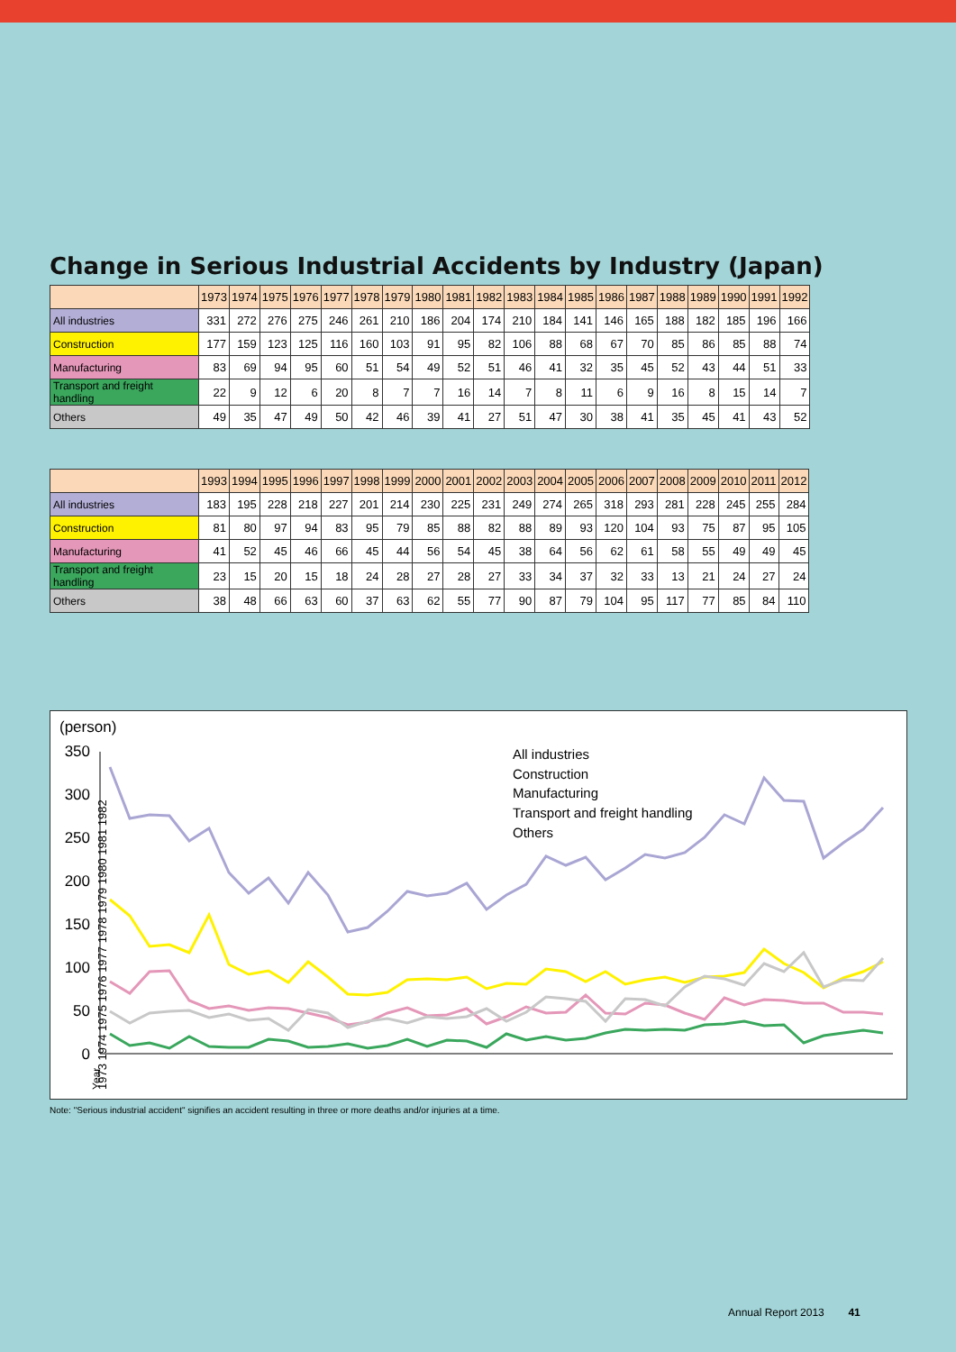Change in Serious Industrial Accidents by Industry (Japan)
| | 1973 | 1974 | 1975 | 1976 | 1977 | 1978 | 1979 | 1980 | 1981 | 1982 | 1983 | 1984 | 1985 | 1986 | 1987 | 1988 | 1989 | 1990 | 1991 | 1992 |
| --- | --- | --- | --- | --- | --- | --- | --- | --- | --- | --- | --- | --- | --- | --- | --- | --- | --- | --- | --- | --- |
| All industries | 331 | 272 | 276 | 275 | 246 | 261 | 210 | 186 | 204 | 174 | 210 | 184 | 141 | 146 | 165 | 188 | 182 | 185 | 196 | 166 |
| Construction | 177 | 159 | 123 | 125 | 116 | 160 | 103 | 91 | 95 | 82 | 106 | 88 | 68 | 67 | 70 | 85 | 86 | 85 | 88 | 74 |
| Manufacturing | 83 | 69 | 94 | 95 | 60 | 51 | 54 | 49 | 52 | 51 | 46 | 41 | 32 | 35 | 45 | 52 | 43 | 44 | 51 | 33 |
| Transport and freight handling | 22 | 9 | 12 | 6 | 20 | 8 | 7 | 7 | 16 | 14 | 7 | 8 | 11 | 6 | 9 | 16 | 8 | 15 | 14 | 7 |
| Others | 49 | 35 | 47 | 49 | 50 | 42 | 46 | 39 | 41 | 27 | 51 | 47 | 30 | 38 | 41 | 35 | 45 | 41 | 43 | 52 |
| | 1993 | 1994 | 1995 | 1996 | 1997 | 1998 | 1999 | 2000 | 2001 | 2002 | 2003 | 2004 | 2005 | 2006 | 2007 | 2008 | 2009 | 2010 | 2011 | 2012 |
| --- | --- | --- | --- | --- | --- | --- | --- | --- | --- | --- | --- | --- | --- | --- | --- | --- | --- | --- | --- | --- |
| All industries | 183 | 195 | 228 | 218 | 227 | 201 | 214 | 230 | 225 | 231 | 249 | 274 | 265 | 318 | 293 | 281 | 228 | 245 | 255 | 284 |
| Construction | 81 | 80 | 97 | 94 | 83 | 95 | 79 | 85 | 88 | 82 | 88 | 89 | 93 | 120 | 104 | 93 | 75 | 87 | 95 | 105 |
| Manufacturing | 41 | 52 | 45 | 46 | 66 | 45 | 44 | 56 | 54 | 45 | 38 | 64 | 56 | 62 | 61 | 58 | 55 | 49 | 49 | 45 |
| Transport and freight handling | 23 | 15 | 20 | 15 | 18 | 24 | 28 | 27 | 28 | 27 | 33 | 34 | 37 | 32 | 33 | 13 | 21 | 24 | 27 | 24 |
| Others | 38 | 48 | 66 | 63 | 60 | 37 | 63 | 62 | 55 | 77 | 90 | 87 | 79 | 104 | 95 | 117 | 77 | 85 | 84 | 110 |
(person)
350
300
250
200
150
100
50
0
All industries
Construction
Manufacturing
Transport and freight handling
Others
Year
1973 1974 1975 1976 1977 1978 1979 1980 1981 1982
Note: "Serious industrial accident" signifies an accident resulting in three or more deaths and/or injuries at a time.
Annual Report 2013 41